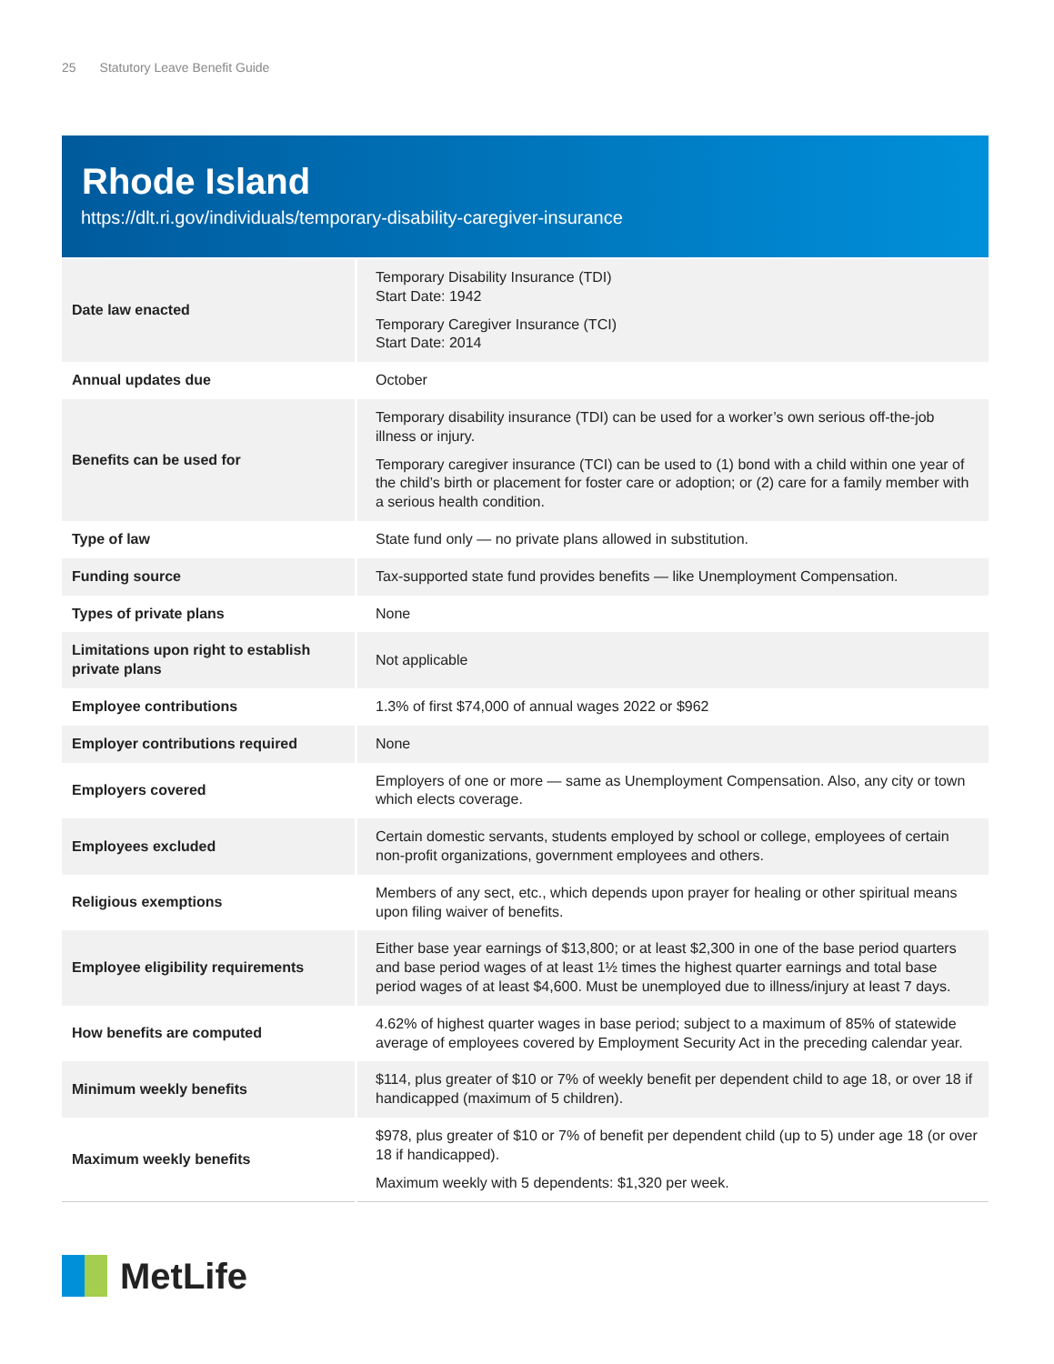25 Statutory Leave Benefit Guide
Rhode Island
https://dlt.ri.gov/individuals/temporary-disability-caregiver-insurance
| Date law enacted | Temporary Disability Insurance (TDI) Start Date: 1942 Temporary Caregiver Insurance (TCI) Start Date: 2014 |
| Annual updates due | October |
| Benefits can be used for | Temporary disability insurance (TDI) can be used for a worker’s own serious off-the-job illness or injury. Temporary caregiver insurance (TCI) can be used to (1) bond with a child within one year of the child’s birth or placement for foster care or adoption; or (2) care for a family member with a serious health condition. |
| Type of law | State fund only — no private plans allowed in substitution. |
| Funding source | Tax-supported state fund provides benefits — like Unemployment Compensation. |
| Types of private plans | None |
| Limitations upon right to establish private plans | Not applicable |
| Employee contributions | 1.3% of first $74,000 of annual wages 2022 or $962 |
| Employer contributions required | None |
| Employers covered | Employers of one or more — same as Unemployment Compensation. Also, any city or town which elects coverage. |
| Employees excluded | Certain domestic servants, students employed by school or college, employees of certain non-profit organizations, government employees and others. |
| Religious exemptions | Members of any sect, etc., which depends upon prayer for healing or other spiritual means upon filing waiver of benefits. |
| Employee eligibility requirements | Either base year earnings of $13,800; or at least $2,300 in one of the base period quarters and base period wages of at least 1½ times the highest quarter earnings and total base period wages of at least $4,600. Must be unemployed due to illness/injury at least 7 days. |
| How benefits are computed | 4.62% of highest quarter wages in base period; subject to a maximum of 85% of statewide average of employees covered by Employment Security Act in the preceding calendar year. |
| Minimum weekly benefits | $114, plus greater of $10 or 7% of weekly benefit per dependent child to age 18, or over 18 if handicapped (maximum of 5 children). |
| Maximum weekly benefits | $978, plus greater of $10 or 7% of benefit per dependent child (up to 5) under age 18 (or over 18 if handicapped). Maximum weekly with 5 dependents: $1,320 per week. |
MetLife